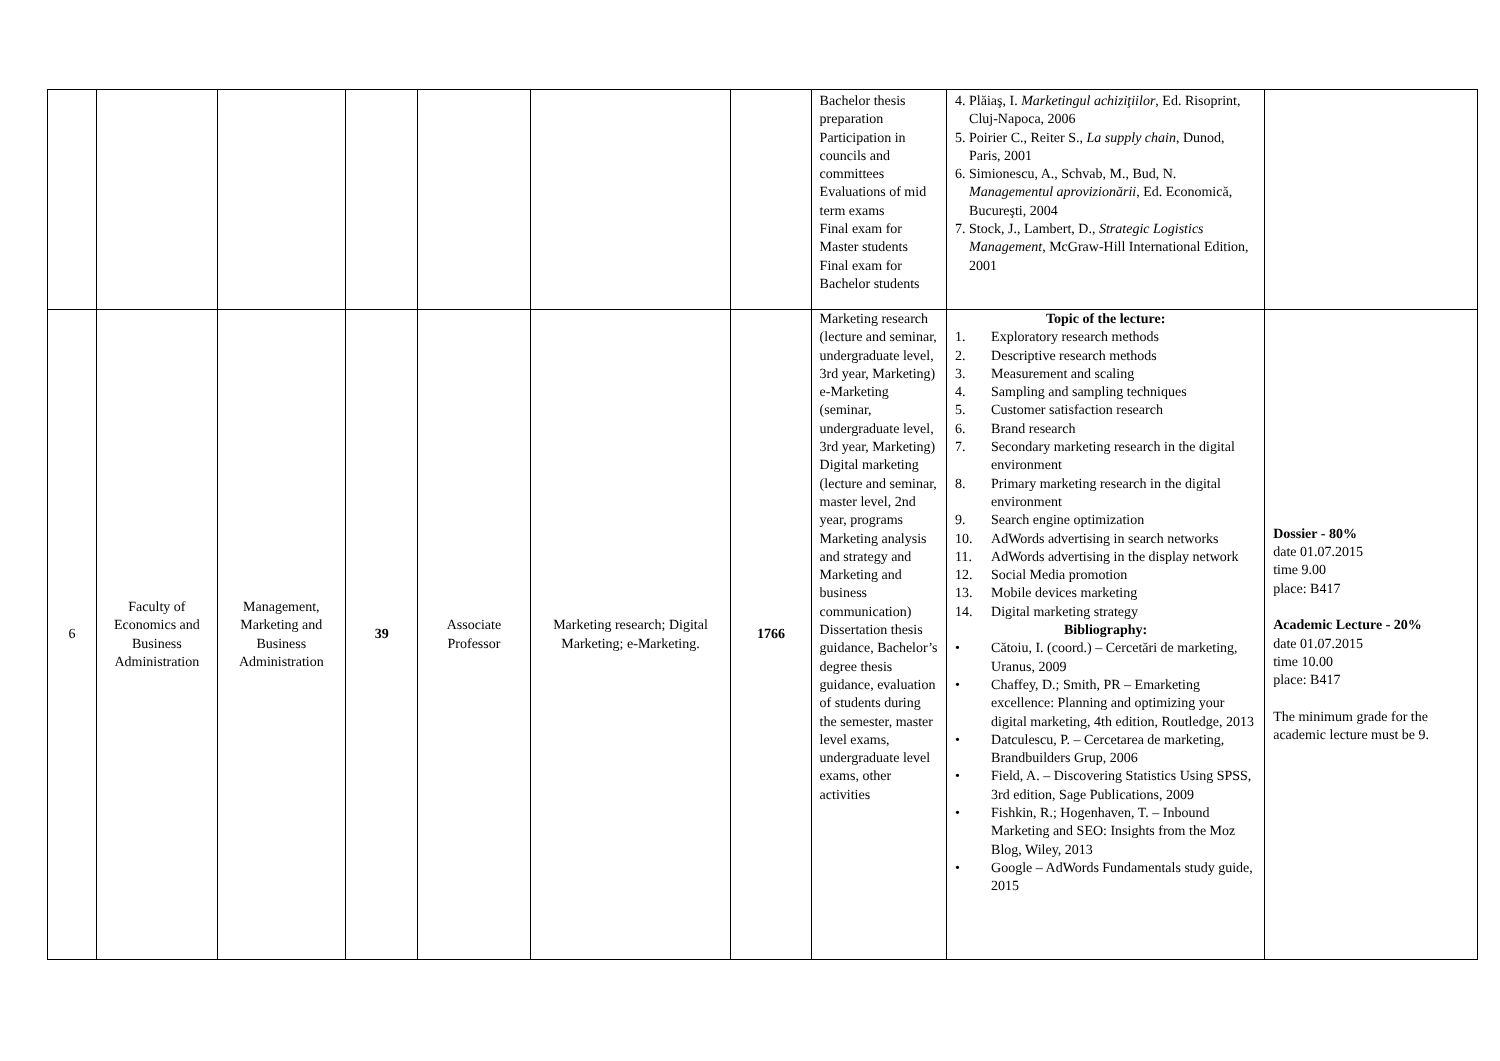| | | | | | | | Bachelor thesis preparation Participation in councils and committees Evaluations of mid term exams Final exam for Master students Final exam for Bachelor students | 4. Plăiaş, I. Marketingul achiziţiilor , Ed. Risoprint, Cluj-Napoca, 2006 5. Poirier C., Reiter S., La supply chain , Dunod, Paris, 2001 6. Simionescu, A., Schvab, M., Bud, N. Managementul aprovizionării , Ed. Economică, Bucureşti, 2004 7. Stock, J., Lambert, D., Strategic Logistics Management , McGraw-Hill International Edition, 2001 | |
| 6 | Faculty of Economics and Business Administration | Management, Marketing and Business Administration | 39 | Associate Professor | Marketing research; Digital Marketing; e-Marketing. | 1766 | Marketing research (lecture and seminar, undergraduate level, 3rd year, Marketing) e-Marketing (seminar, undergraduate level, 3rd year, Marketing) Digital marketing (lecture and seminar, master level, 2nd year, programs Marketing analysis and strategy and Marketing and business communication) Dissertation thesis guidance, Bachelor’s degree thesis guidance, evaluation of students during the semester, master level exams, undergraduate level exams, other activities | Topic of the lecture: 1. Exploratory research methods 2. Descriptive research methods 3. Measurement and scaling 4. Sampling and sampling techniques 5. Customer satisfaction research 6. Brand research 7. Secondary marketing research in the digital environment 8. Primary marketing research in the digital environment 9. Search engine optimization 10. AdWords advertising in search networks 11. AdWords advertising in the display network 12. Social Media promotion 13. Mobile devices marketing 14. Digital marketing strategy Bibliography: • Cătoiu, I. (coord.) – Cercetări de marketing, Uranus, 2009 • Chaffey, D.; Smith, PR – Emarketing excellence: Planning and optimizing your digital marketing, 4th edition, Routledge, 2013 • Datculescu, P. – Cercetarea de marketing, Brandbuilders Grup, 2006 • Field, A. – Discovering Statistics Using SPSS, 3rd edition, Sage Publications, 2009 • Fishkin, R.; Hogenhaven, T. – Inbound Marketing and SEO: Insights from the Moz Blog, Wiley, 2013 • Google – AdWords Fundamentals study guide, 2015 | Dossier - 80% date 01.07.2015 time 9.00 place: B417 Academic Lecture - 20% date 01.07.2015 time 10.00 place: B417 The minimum grade for the academic lecture must be 9. |